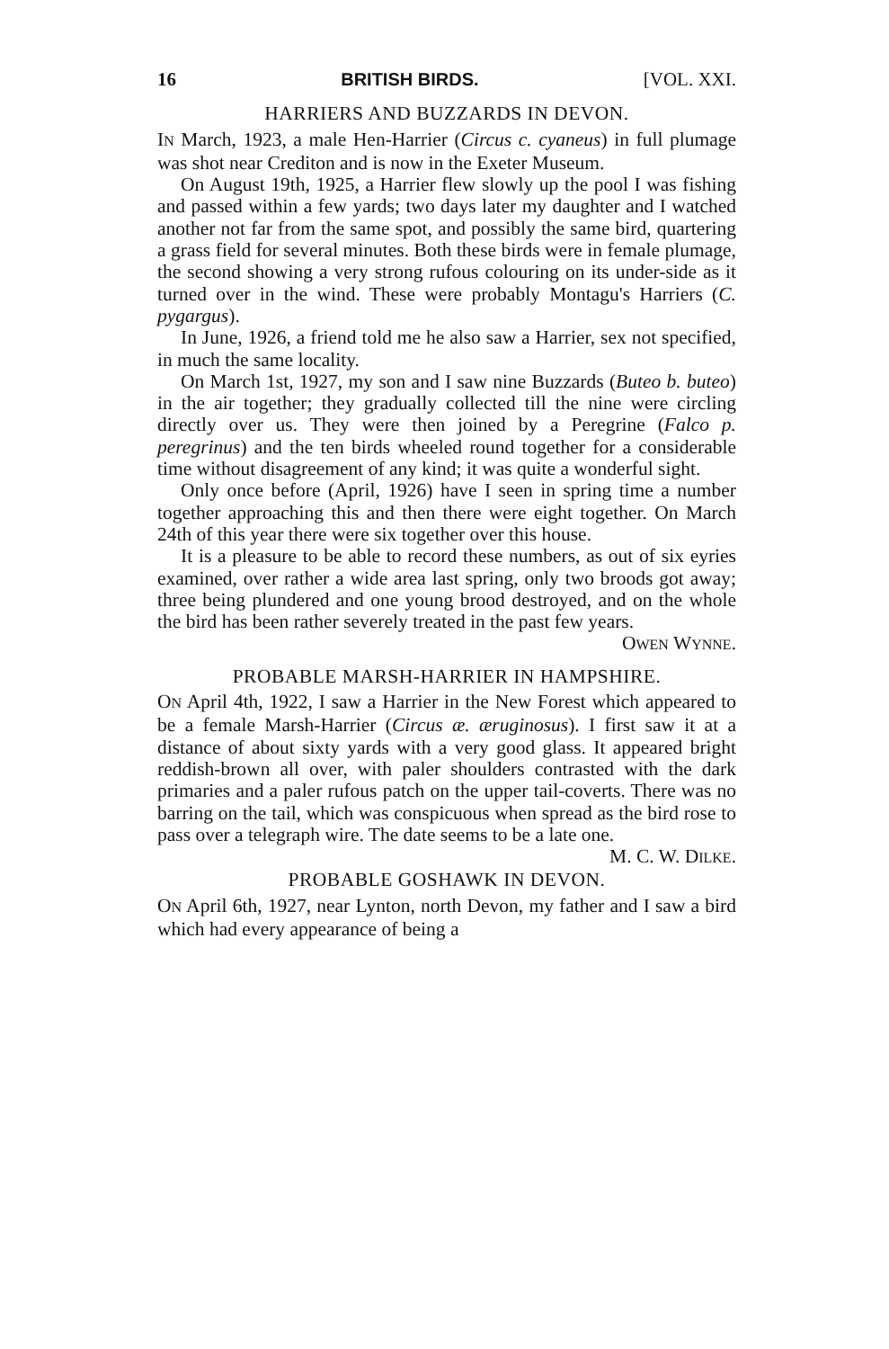16 BRITISH BIRDS. [VOL. XXI.
HARRIERS AND BUZZARDS IN DEVON.
IN March, 1923, a male Hen-Harrier (Circus c. cyaneus) in full plumage was shot near Crediton and is now in the Exeter Museum.
On August 19th, 1925, a Harrier flew slowly up the pool I was fishing and passed within a few yards; two days later my daughter and I watched another not far from the same spot, and possibly the same bird, quartering a grass field for several minutes. Both these birds were in female plumage, the second showing a very strong rufous colouring on its under-side as it turned over in the wind. These were probably Montagu's Harriers (C. pygargus).
In June, 1926, a friend told me he also saw a Harrier, sex not specified, in much the same locality.
On March 1st, 1927, my son and I saw nine Buzzards (Buteo b. buteo) in the air together; they gradually collected till the nine were circling directly over us. They were then joined by a Peregrine (Falco p. peregrinus) and the ten birds wheeled round together for a considerable time without disagreement of any kind; it was quite a wonderful sight.
Only once before (April, 1926) have I seen in spring time a number together approaching this and then there were eight together. On March 24th of this year there were six together over this house.
It is a pleasure to be able to record these numbers, as out of six eyries examined, over rather a wide area last spring, only two broods got away; three being plundered and one young brood destroyed, and on the whole the bird has been rather severely treated in the past few years.
OWEN WYNNE.
PROBABLE MARSH-HARRIER IN HAMPSHIRE.
ON April 4th, 1922, I saw a Harrier in the New Forest which appeared to be a female Marsh-Harrier (Circus æ. æruginosus). I first saw it at a distance of about sixty yards with a very good glass. It appeared bright reddish-brown all over, with paler shoulders contrasted with the dark primaries and a paler rufous patch on the upper tail-coverts. There was no barring on the tail, which was conspicuous when spread as the bird rose to pass over a telegraph wire. The date seems to be a late one. M. C. W. DILKE.
PROBABLE GOSHAWK IN DEVON.
ON April 6th, 1927, near Lynton, north Devon, my father and I saw a bird which had every appearance of being a